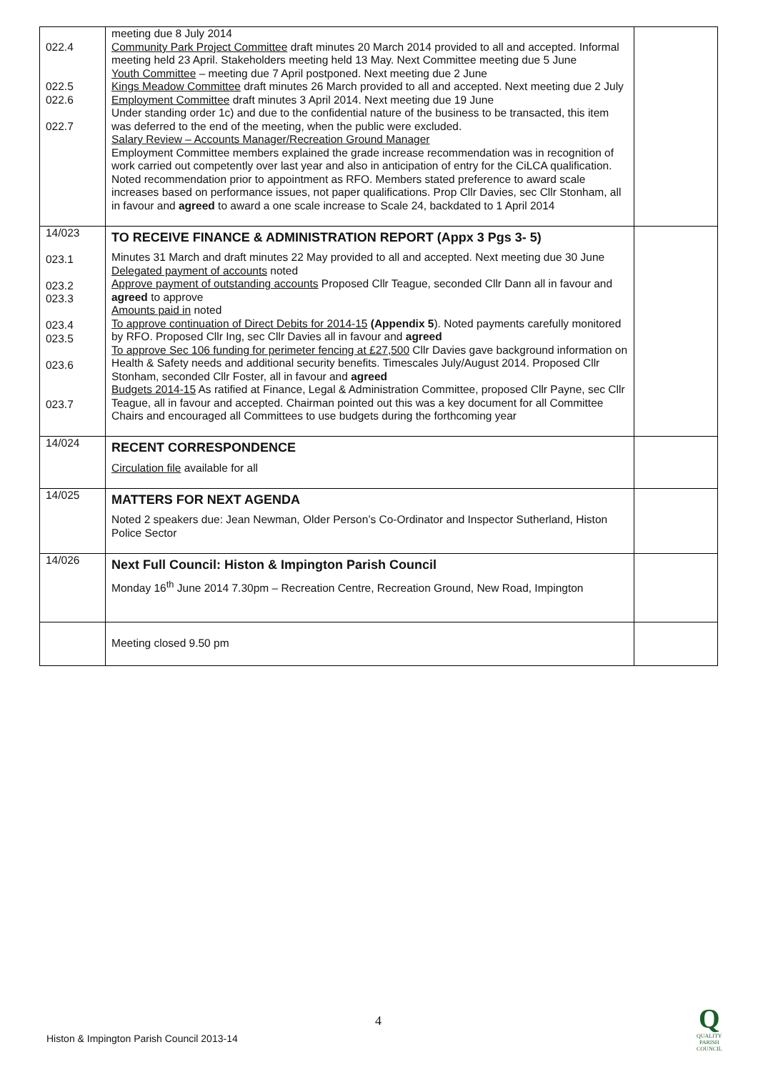| 022.4 022.5 022.6 022.7 | meeting due 8 July 2014 Community Park Project Committee draft minutes 20 March 2014 provided to all and accepted. Informal meeting held 23 April. Stakeholders meeting held 13 May. Next Committee meeting due 5 June Youth Committee – meeting due 7 April postponed. Next meeting due 2 June Kings Meadow Committee draft minutes 26 March provided to all and accepted. Next meeting due 2 July Employment Committee draft minutes 3 April 2014. Next meeting due 19 June Under standing order 1c) and due to the confidential nature of the business to be transacted, this item was deferred to the end of the meeting, when the public were excluded. Salary Review – Accounts Manager/Recreation Ground Manager Employment Committee members explained the grade increase recommendation was in recognition of work carried out competently over last year and also in anticipation of entry for the CiLCA qualification. Noted recommendation prior to appointment as RFO. Members stated preference to award scale increases based on performance issues, not paper qualifications. Prop Cllr Davies, sec Cllr Stonham, all in favour and agreed to award a one scale increase to Scale 24, backdated to 1 April 2014 | |
| 14/023 023.1 023.2 023.3 023.4 023.5 023.6 023.7 | TO RECEIVE FINANCE & ADMINISTRATION REPORT (Appx 3 Pgs 3- 5) Minutes 31 March and draft minutes 22 May provided to all and accepted. Next meeting due 30 June Delegated payment of accounts noted Approve payment of outstanding accounts Proposed Cllr Teague, seconded Cllr Dann all in favour and agreed to approve Amounts paid in noted To approve continuation of Direct Debits for 2014-15 (Appendix 5 ). Noted payments carefully monitored by RFO. Proposed Cllr Ing, sec Cllr Davies all in favour and agreed To approve Sec 106 funding for perimeter fencing at £27,500 Cllr Davies gave background information on Health & Safety needs and additional security benefits. Timescales July/August 2014. Proposed Cllr Stonham, seconded Cllr Foster, all in favour and agreed Budgets 2014-15 As ratified at Finance, Legal & Administration Committee, proposed Cllr Payne, sec Cllr Teague, all in favour and accepted. Chairman pointed out this was a key document for all Committee Chairs and encouraged all Committees to use budgets during the forthcoming year | |
| 14/024 | RECENT CORRESPONDENCE Circulation file available for all | |
| 14/025 | MATTERS FOR NEXT AGENDA Noted 2 speakers due: Jean Newman, Older Person’s Co-Ordinator and Inspector Sutherland, Histon Police Sector | |
| 14/026 | Next Full Council: Histon & Impington Parish Council Monday 16<sup>th</sup> June 2014 7.30pm – Recreation Centre, Recreation Ground, New Road, Impington | |
| | Meeting closed 9.50 pm | |
4
Histon & Impington Parish Council 2013-14
Q
QUALITY
PARISH
COUNCIL